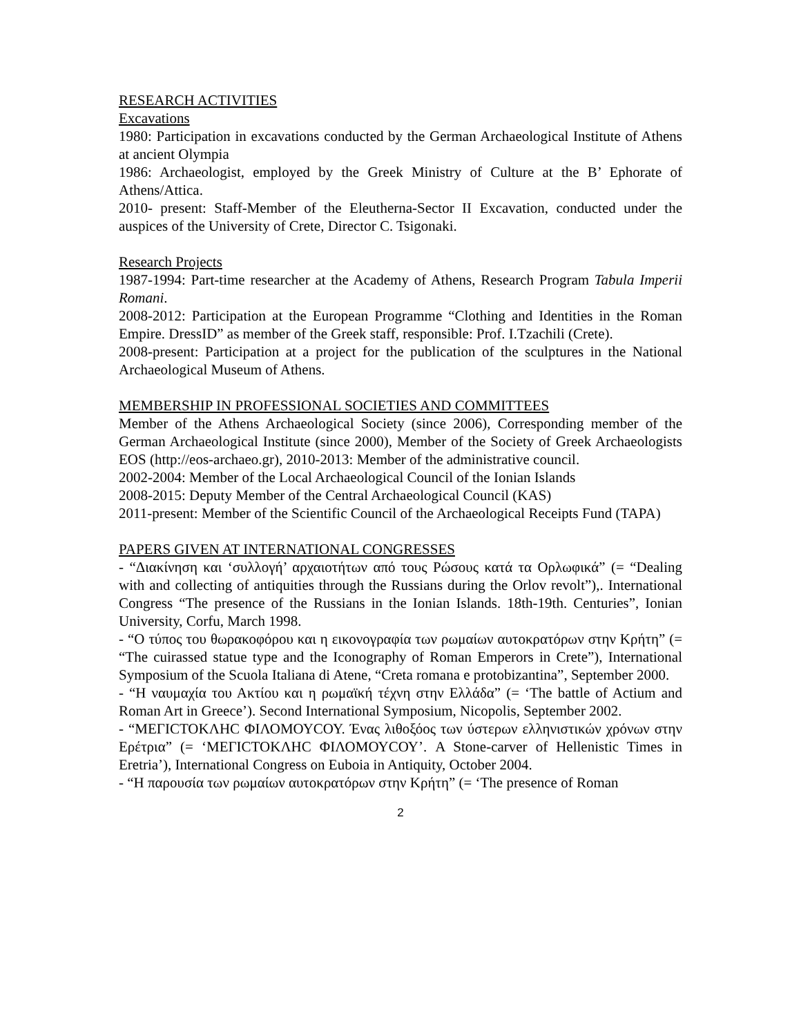RESEARCH ACTIVITIES
Excavations
1980: Participation in excavations conducted by the German Archaeological Institute of Athens at ancient Olympia
1986: Archaeologist, employed by the Greek Ministry of Culture at the B’ Ephorate of Athens/Attica.
2010- present: Staff-Member of the Eleutherna-Sector II Excavation, conducted under the auspices of the University of Crete, Director C. Tsigonaki.
Research Projects
1987-1994: Part-time researcher at the Academy of Athens, Research Program Tabula Imperii Romani.
2008-2012: Participation at the European Programme “Clothing and Identities in the Roman Empire. DressID” as member of the Greek staff, responsible: Prof. I.Tzachili (Crete).
2008-present: Participation at a project for the publication of the sculptures in the National Archaeological Museum of Athens.
MEMBERSHIP IN PROFESSIONAL SOCIETIES AND COMMITTEES
Member of the Athens Archaeological Society (since 2006), Corresponding member of the German Archaeological Institute (since 2000), Member of the Society of Greek Archaeologists EOS (http://eos-archaeo.gr), 2010-2013: Member of the administrative council.
2002-2004: Member of the Local Archaeological Council of the Ionian Islands
2008-2015: Deputy Member of the Central Archaeological Council (KAS)
2011-present: Member of the Scientific Council of the Archaeological Receipts Fund (TAPA)
PAPERS GIVEN AT INTERNATIONAL CONGRESSES
- “Διακίνηση και ‘συλλογή’ αρχαιοτήτων από τους Ρώσους κατά τα Ορλωφικά” (= “Dealing with and collecting of antiquities through the Russians during the Orlov revolt”),. International Congress “The presence of the Russians in the Ionian Islands. 18th-19th. Centuries”, Ionian University, Corfu, March 1998.
- “Ο τύπος του θωρακοφόρου και η εικονογραφία των ρωμαίων αυτοκρατόρων στην Κρήτη” (= “The cuirassed statue type and the Iconography of Roman Emperors in Crete”), International Symposium of the Scuola Italiana di Atene, “Creta romana e protobizantina”, September 2000.
- “Η ναυμαχία του Ακτίου και η ρωμαϊκή τέχνη στην Ελλάδα” (= ‘The battle of Actium and Roman Art in Greece’). Second International Symposium, Nicopolis, September 2002.
- “ΜΕΓΙCΤΟΚΛΗC ΦΙΛΟΜΟΥCΟΥ. Ένας λιθοξόος των ύστερων ελληνιστικών χρόνων στην Ερέτρια” (= ‘ΜΕΓΙCΤΟΚΛΗC ΦΙΛΟΜΟΥCΟΥ’. A Stone-carver of Hellenistic Times in Eretria’), International Congress on Euboia in Antiquity, October 2004.
- “Η παρουσία των ρωμαίων αυτοκρατόρων στην Κρήτη” (= ‘The presence of Roman
2